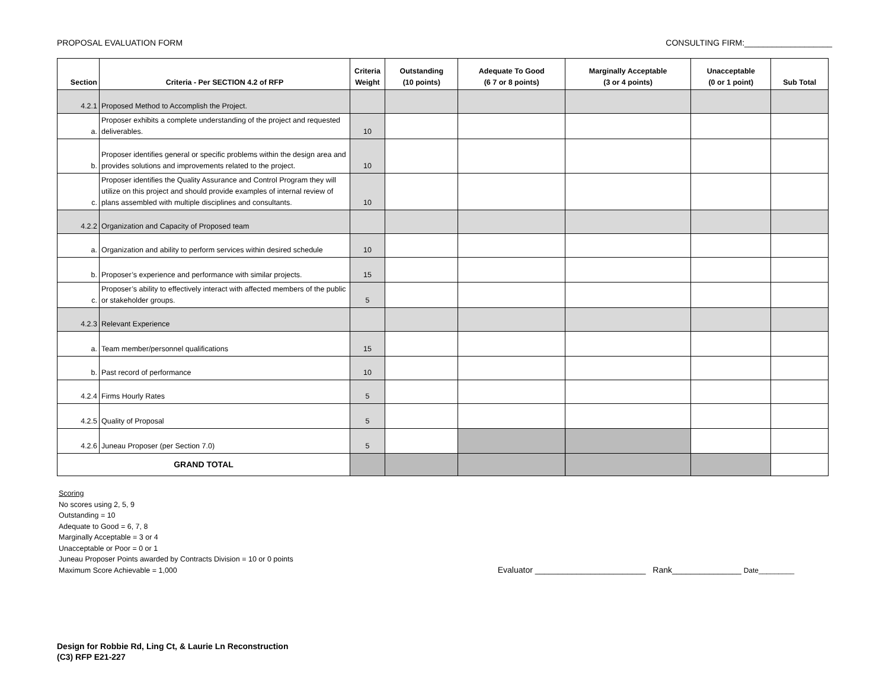PROPOSAL EVALUATION FORM CONSULTING FIRM:___________________
| Section | Criteria - Per SECTION 4.2 of RFP | Criteria Weight | Outstanding (10 points) | Adequate To Good (6 7 or 8 points) | Marginally Acceptable (3 or 4 points) | Unacceptable (0 or 1 point) | Sub Total |
| --- | --- | --- | --- | --- | --- | --- | --- |
| 4.2.1 | Proposed Method to Accomplish the Project. | | | | | | |
| a. | Proposer exhibits a complete understanding of the project and requested deliverables. | 10 | | | | | |
| b. | Proposer identifies general or specific problems within the design area and provides solutions and improvements related to the project. | 10 | | | | | |
| c. | Proposer identifies the Quality Assurance and Control Program they will utilize on this project and should provide examples of internal review of plans assembled with multiple disciplines and consultants. | 10 | | | | | |
| 4.2.2 | Organization and Capacity of Proposed team | | | | | | |
| a. | Organization and ability to perform services within desired schedule | 10 | | | | | |
| b. | Proposer’s experience and performance with similar projects. | 15 | | | | | |
| c. | Proposer’s ability to effectively interact with affected members of the public or stakeholder groups. | 5 | | | | | |
| 4.2.3 | Relevant Experience | | | | | | |
| a. | Team member/personnel qualifications | 15 | | | | | |
| b. | Past record of performance | 10 | | | | | |
| 4.2.4 | Firms Hourly Rates | 5 | | | | | |
| 4.2.5 | Quality of Proposal | 5 | | | | | |
| 4.2.6 | Juneau Proposer (per Section 7.0) | 5 | | | | | |
| GRAND TOTAL | | | | | | | |
Scoring
No scores using 2, 5, 9
Outstanding = 10
Adequate to Good = 6, 7, 8
Marginally Acceptable = 3 or 4
Unacceptable or Poor = 0 or 1
Juneau Proposer Points awarded by Contracts Division = 10 or 0 points
Maximum Score Achievable = 1,000
Evaluator ________________________ Rank_______________ Date_________
Design for Robbie Rd, Ling Ct, & Laurie Ln Reconstruction
(C3) RFP E21-227